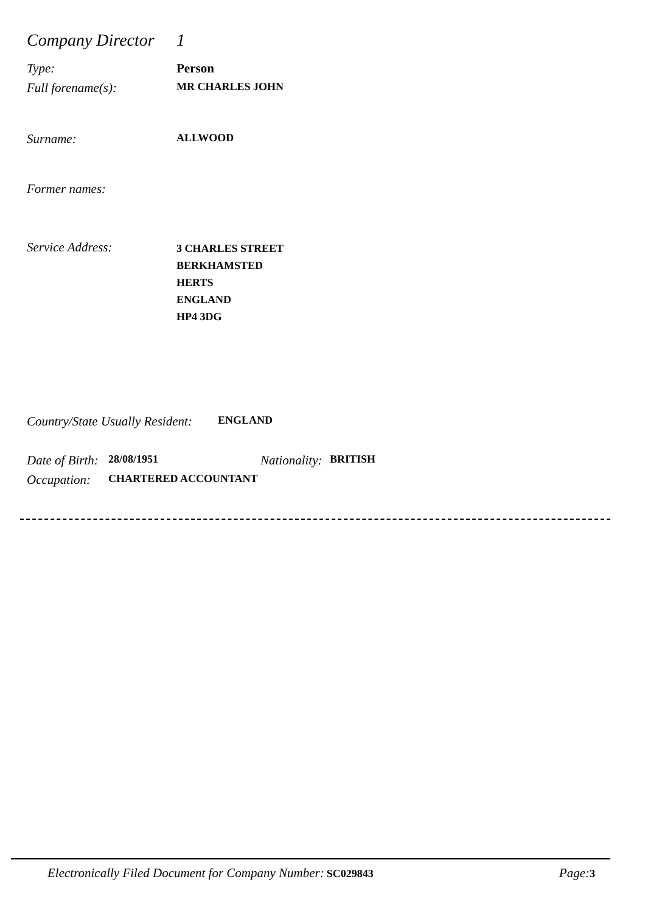Company Director
1
Type: Person
Full forename(s):
MR CHARLES JOHN
Surname:
ALLWOOD
Former names:
Service Address:
3 CHARLES STREET
BERKHAMSTED
HERTS
ENGLAND
HP4 3DG
Country/State Usually Resident:
ENGLAND
Date of Birth:
28/08/1951
Nationality:
BRITISH
Occupation:
CHARTERED ACCOUNTANT
Electronically Filed Document for Company Number: SC029843
Page: 3